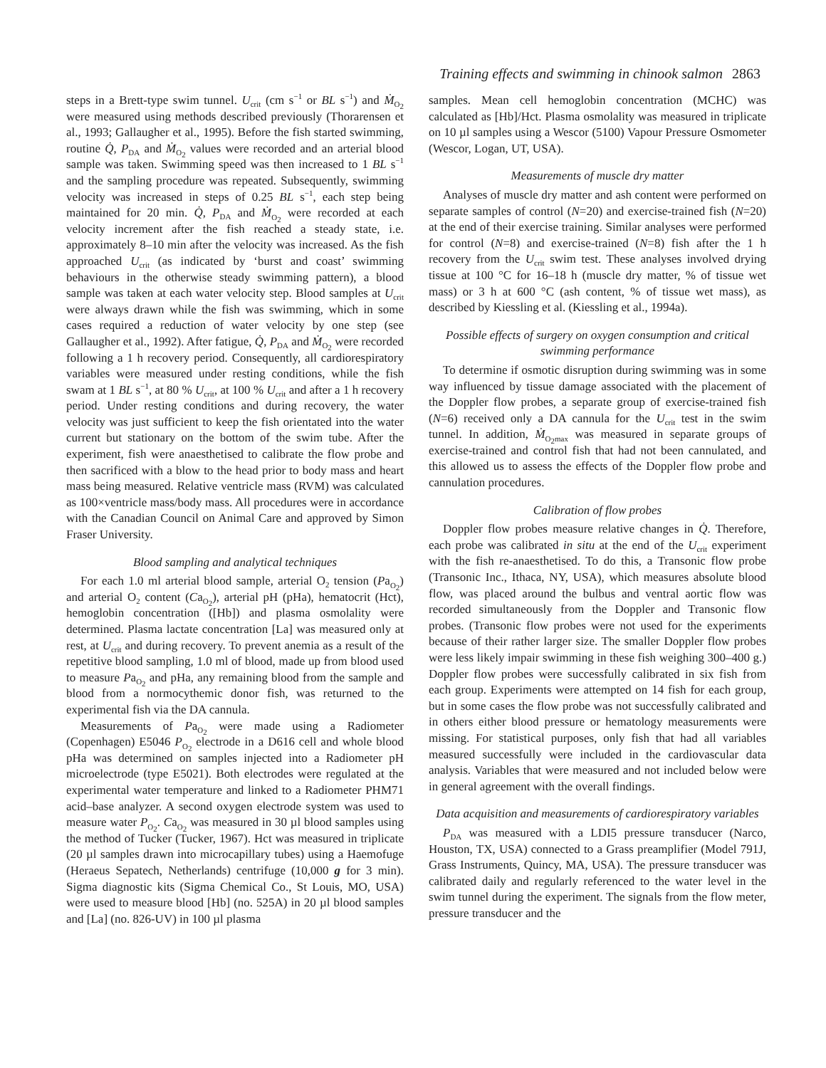Training effects and swimming in chinook salmon 2863
steps in a Brett-type swim tunnel. U<sub>crit</sub> (cm s<sup>−1</sup> or BL s<sup>−1</sup>) and Ṁ<sub>O<sub>2</sub></sub> were measured using methods described previously (Thorarensen et al., 1993; Gallaugher et al., 1995). Before the fish started swimming, routine Q̇, P<sub>DA</sub> and Ṁ<sub>O<sub>2</sub></sub> values were recorded and an arterial blood sample was taken. Swimming speed was then increased to 1 BL s<sup>−1</sup> and the sampling procedure was repeated. Subsequently, swimming velocity was increased in steps of 0.25 BL s<sup>−1</sup>, each step being maintained for 20 min. Q̇, P<sub>DA</sub> and Ṁ<sub>O<sub>2</sub></sub> were recorded at each velocity increment after the fish reached a steady state, i.e. approximately 8–10 min after the velocity was increased. As the fish approached U<sub>crit</sub> (as indicated by ‘burst and coast’ swimming behaviours in the otherwise steady swimming pattern), a blood sample was taken at each water velocity step. Blood samples at U<sub>crit</sub> were always drawn while the fish was swimming, which in some cases required a reduction of water velocity by one step (see Gallaugher et al., 1992). After fatigue, Q̇, P<sub>DA</sub> and Ṁ<sub>O<sub>2</sub></sub> were recorded following a 1 h recovery period. Consequently, all cardiorespiratory variables were measured under resting conditions, while the fish swam at 1 BL s<sup>−1</sup>, at 80 % U<sub>crit</sub>, at 100 % U<sub>crit</sub> and after a 1 h recovery period. Under resting conditions and during recovery, the water velocity was just sufficient to keep the fish orientated into the water current but stationary on the bottom of the swim tube. After the experiment, fish were anaesthetised to calibrate the flow probe and then sacrificed with a blow to the head prior to body mass and heart mass being measured. Relative ventricle mass (RVM) was calculated as 100×ventricle mass/body mass. All procedures were in accordance with the Canadian Council on Animal Care and approved by Simon Fraser University.
Blood sampling and analytical techniques
For each 1.0 ml arterial blood sample, arterial O<sub>2</sub> tension (Pa<sub>O<sub>2</sub></sub>) and arterial O<sub>2</sub> content (Ca<sub>O<sub>2</sub></sub>), arterial pH (pHa), hematocrit (Hct), hemoglobin concentration ([Hb]) and plasma osmolality were determined. Plasma lactate concentration [La] was measured only at rest, at U<sub>crit</sub> and during recovery. To prevent anemia as a result of the repetitive blood sampling, 1.0 ml of blood, made up from blood used to measure Pa<sub>O<sub>2</sub></sub> and pHa, any remaining blood from the sample and blood from a normocythemic donor fish, was returned to the experimental fish via the DA cannula.
Measurements of Pa<sub>O<sub>2</sub></sub> were made using a Radiometer (Copenhagen) E5046 P<sub>O<sub>2</sub></sub> electrode in a D616 cell and whole blood pHa was determined on samples injected into a Radiometer pH microelectrode (type E5021). Both electrodes were regulated at the experimental water temperature and linked to a Radiometer PHM71 acid–base analyzer. A second oxygen electrode system was used to measure water P<sub>O<sub>2</sub></sub>. Ca<sub>O<sub>2</sub></sub> was measured in 30 µl blood samples using the method of Tucker (Tucker, 1967). Hct was measured in triplicate (20 µl samples drawn into microcapillary tubes) using a Haemofuge (Heraeus Sepatech, Netherlands) centrifuge (10,000 g for 3 min). Sigma diagnostic kits (Sigma Chemical Co., St Louis, MO, USA) were used to measure blood [Hb] (no. 525A) in 20 µl blood samples and [La] (no. 826-UV) in 100 µl plasma
samples. Mean cell hemoglobin concentration (MCHC) was calculated as [Hb]/Hct. Plasma osmolality was measured in triplicate on 10 µl samples using a Wescor (5100) Vapour Pressure Osmometer (Wescor, Logan, UT, USA).
Measurements of muscle dry matter
Analyses of muscle dry matter and ash content were performed on separate samples of control (N=20) and exercise-trained fish (N=20) at the end of their exercise training. Similar analyses were performed for control (N=8) and exercise-trained (N=8) fish after the 1 h recovery from the U<sub>crit</sub> swim test. These analyses involved drying tissue at 100 °C for 16–18 h (muscle dry matter, % of tissue wet mass) or 3 h at 600 °C (ash content, % of tissue wet mass), as described by Kiessling et al. (Kiessling et al., 1994a).
Possible effects of surgery on oxygen consumption and critical swimming performance
To determine if osmotic disruption during swimming was in some way influenced by tissue damage associated with the placement of the Doppler flow probes, a separate group of exercise-trained fish (N=6) received only a DA cannula for the U<sub>crit</sub> test in the swim tunnel. In addition, Ṁ<sub>O<sub>2</sub>max</sub> was measured in separate groups of exercise-trained and control fish that had not been cannulated, and this allowed us to assess the effects of the Doppler flow probe and cannulation procedures.
Calibration of flow probes
Doppler flow probes measure relative changes in Q̇. Therefore, each probe was calibrated in situ at the end of the U<sub>crit</sub> experiment with the fish re-anaesthetised. To do this, a Transonic flow probe (Transonic Inc., Ithaca, NY, USA), which measures absolute blood flow, was placed around the bulbus and ventral aortic flow was recorded simultaneously from the Doppler and Transonic flow probes. (Transonic flow probes were not used for the experiments because of their rather larger size. The smaller Doppler flow probes were less likely impair swimming in these fish weighing 300–400 g.) Doppler flow probes were successfully calibrated in six fish from each group. Experiments were attempted on 14 fish for each group, but in some cases the flow probe was not successfully calibrated and in others either blood pressure or hematology measurements were missing. For statistical purposes, only fish that had all variables measured successfully were included in the cardiovascular data analysis. Variables that were measured and not included below were in general agreement with the overall findings.
Data acquisition and measurements of cardiorespiratory variables
P<sub>DA</sub> was measured with a LDI5 pressure transducer (Narco, Houston, TX, USA) connected to a Grass preamplifier (Model 791J, Grass Instruments, Quincy, MA, USA). The pressure transducer was calibrated daily and regularly referenced to the water level in the swim tunnel during the experiment. The signals from the flow meter, pressure transducer and the